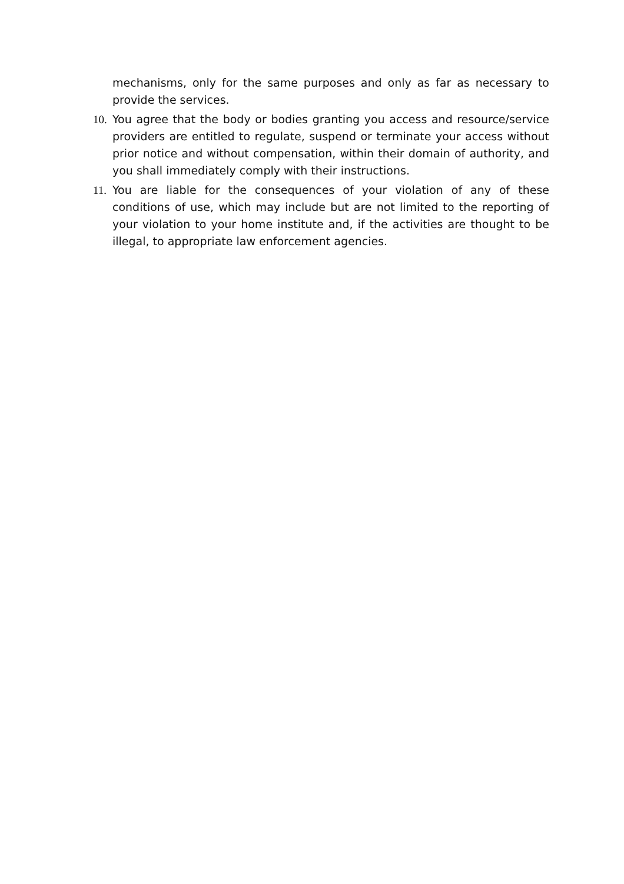mechanisms, only for the same purposes and only as far as necessary to provide the services.
10.
You agree that the body or bodies granting you access and resource/service providers are entitled to regulate, suspend or terminate your access without prior notice and without compensation, within their domain of authority, and you shall immediately comply with their instructions.
11.
You are liable for the consequences of your violation of any of these conditions of use, which may include but are not limited to the reporting of your violation to your home institute and, if the activities are thought to be illegal, to appropriate law enforcement agencies.